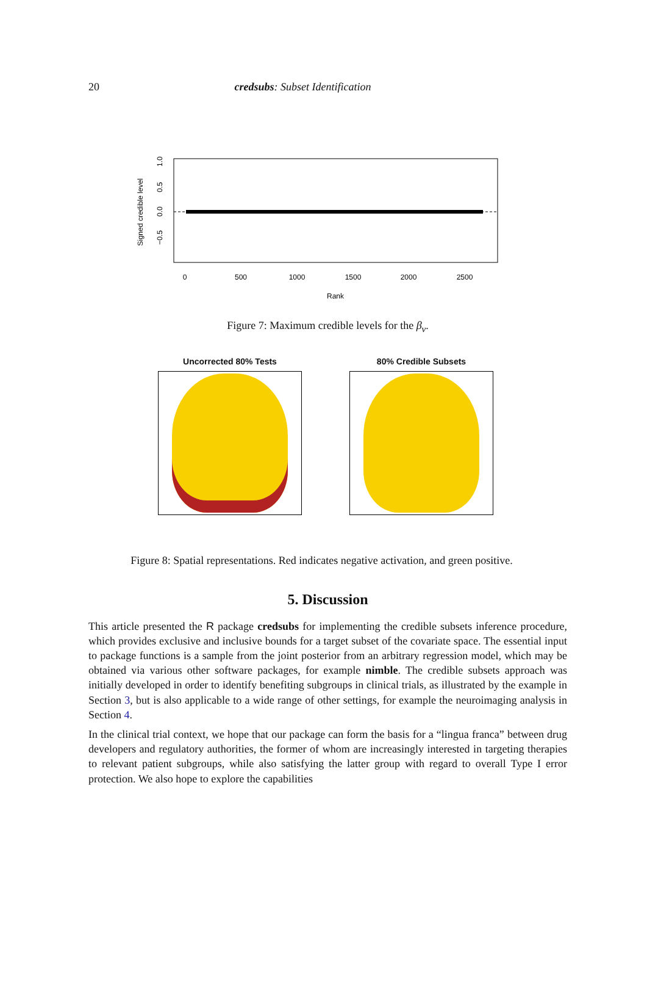20 credsubs: Subset Identification
0
500
1000
1500
2000
2500
Rank
Signed credible level
1.0
0.5
0.0
−0.5
Figure 7: Maximum credible levels for the β<sub>v</sub>.
Uncorrected 80% Tests 80% Credible Subsets
Figure 8: Spatial representations. Red indicates negative activation, and green positive.
5. Discussion
This article presented the R package credsubs for implementing the credible subsets inference procedure, which provides exclusive and inclusive bounds for a target subset of the covariate space. The essential input to package functions is a sample from the joint posterior from an arbitrary regression model, which may be obtained via various other software packages, for example nimble. The credible subsets approach was initially developed in order to identify benefiting subgroups in clinical trials, as illustrated by the example in Section 3, but is also applicable to a wide range of other settings, for example the neuroimaging analysis in Section 4.
In the clinical trial context, we hope that our package can form the basis for a “lingua franca” between drug developers and regulatory authorities, the former of whom are increasingly interested in targeting therapies to relevant patient subgroups, while also satisfying the latter group with regard to overall Type I error protection. We also hope to explore the capabilities